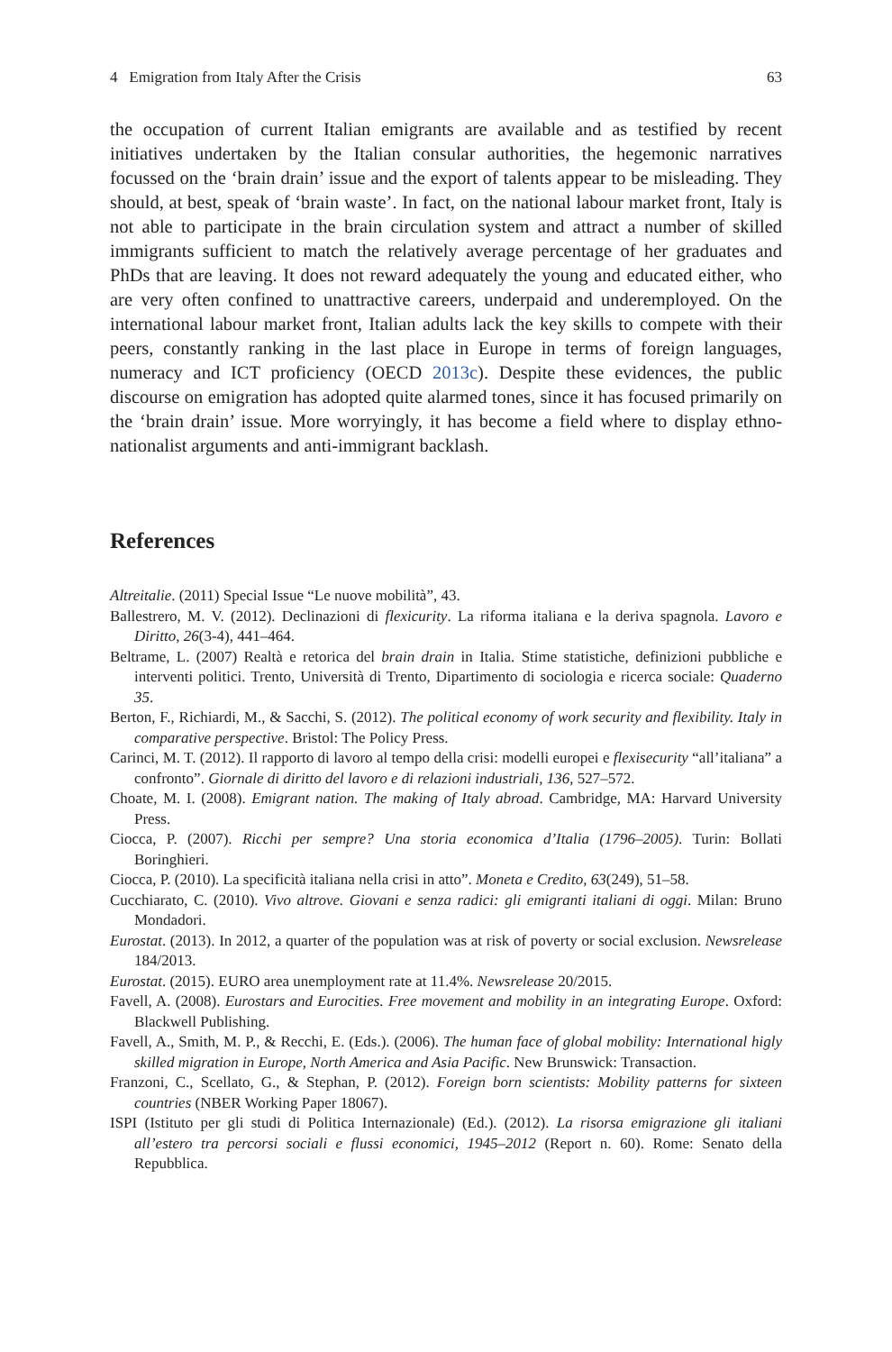4 Emigration from Italy After the Crisis 63
the occupation of current Italian emigrants are available and as testified by recent initiatives undertaken by the Italian consular authorities, the hegemonic narratives focussed on the ‘brain drain’ issue and the export of talents appear to be misleading. They should, at best, speak of ‘brain waste’. In fact, on the national labour market front, Italy is not able to participate in the brain circulation system and attract a number of skilled immigrants sufficient to match the relatively average percentage of her graduates and PhDs that are leaving. It does not reward adequately the young and educated either, who are very often confined to unattractive careers, underpaid and underemployed. On the international labour market front, Italian adults lack the key skills to compete with their peers, constantly ranking in the last place in Europe in terms of foreign languages, numeracy and ICT proficiency (OECD 2013c). Despite these evidences, the public discourse on emigration has adopted quite alarmed tones, since it has focused primarily on the ‘brain drain’ issue. More worryingly, it has become a field where to display ethno-nationalist arguments and anti-immigrant backlash.
References
Altreitalie. (2011) Special Issue “Le nuove mobilità”, 43.
Ballestrero, M. V. (2012). Declinazioni di flexicurity. La riforma italiana e la deriva spagnola. Lavoro e Diritto, 26(3-4), 441–464.
Beltrame, L. (2007) Realtà e retorica del brain drain in Italia. Stime statistiche, definizioni pubbliche e interventi politici. Trento, Università di Trento, Dipartimento di sociologia e ricerca sociale: Quaderno 35.
Berton, F., Richiardi, M., & Sacchi, S. (2012). The political economy of work security and flexibility. Italy in comparative perspective. Bristol: The Policy Press.
Carinci, M. T. (2012). Il rapporto di lavoro al tempo della crisi: modelli europei e flexisecurity “all’italiana” a confronto”. Giornale di diritto del lavoro e di relazioni industriali, 136, 527–572.
Choate, M. I. (2008). Emigrant nation. The making of Italy abroad. Cambridge, MA: Harvard University Press.
Ciocca, P. (2007). Ricchi per sempre? Una storia economica d’Italia (1796–2005). Turin: Bollati Boringhieri.
Ciocca, P. (2010). La specificità italiana nella crisi in atto”. Moneta e Credito, 63(249), 51–58.
Cucchiarato, C. (2010). Vivo altrove. Giovani e senza radici: gli emigranti italiani di oggi. Milan: Bruno Mondadori.
Eurostat. (2013). In 2012, a quarter of the population was at risk of poverty or social exclusion. Newsrelease 184/2013.
Eurostat. (2015). EURO area unemployment rate at 11.4%. Newsrelease 20/2015.
Favell, A. (2008). Eurostars and Eurocities. Free movement and mobility in an integrating Europe. Oxford: Blackwell Publishing.
Favell, A., Smith, M. P., & Recchi, E. (Eds.). (2006). The human face of global mobility: International higly skilled migration in Europe, North America and Asia Pacific. New Brunswick: Transaction.
Franzoni, C., Scellato, G., & Stephan, P. (2012). Foreign born scientists: Mobility patterns for sixteen countries (NBER Working Paper 18067).
ISPI (Istituto per gli studi di Politica Internazionale) (Ed.). (2012). La risorsa emigrazione gli italiani all’estero tra percorsi sociali e flussi economici, 1945–2012 (Report n. 60). Rome: Senato della Repubblica.